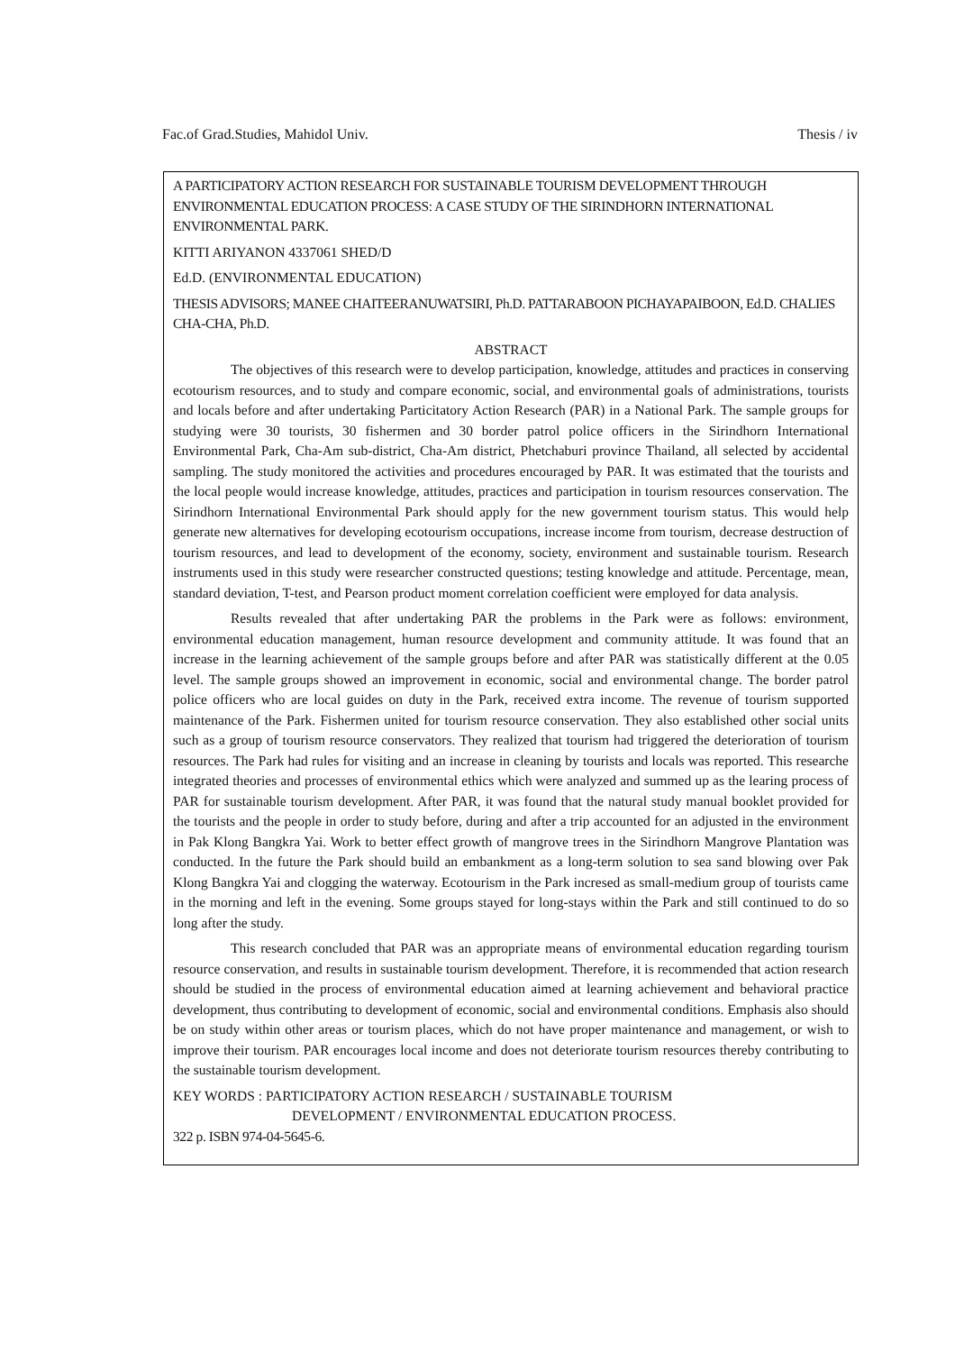Fac.of Grad.Studies, Mahidol Univ. Thesis / iv
A PARTICIPATORY ACTION RESEARCH FOR SUSTAINABLE TOURISM DEVELOPMENT THROUGH ENVIRONMENTAL EDUCATION PROCESS: A CASE STUDY OF THE SIRINDHORN INTERNATIONAL ENVIRONMENTAL PARK.
KITTI ARIYANON 4337061 SHED/D
Ed.D. (ENVIRONMENTAL EDUCATION)
THESIS ADVISORS; MANEE CHAITEERANUWATSIRI, Ph.D. PATTARABOON PICHAYAPAIBOON, Ed.D. CHALIES CHA-CHA, Ph.D.
ABSTRACT
The objectives of this research were to develop participation, knowledge, attitudes and practices in conserving ecotourism resources, and to study and compare economic, social, and environmental goals of administrations, tourists and locals before and after undertaking Particitatory Action Research (PAR) in a National Park. The sample groups for studying were 30 tourists, 30 fishermen and 30 border patrol police officers in the Sirindhorn International Environmental Park, Cha-Am sub-district, Cha-Am district, Phetchaburi province Thailand, all selected by accidental sampling. The study monitored the activities and procedures encouraged by PAR. It was estimated that the tourists and the local people would increase knowledge, attitudes, practices and participation in tourism resources conservation. The Sirindhorn International Environmental Park should apply for the new government tourism status. This would help generate new alternatives for developing ecotourism occupations, increase income from tourism, decrease destruction of tourism resources, and lead to development of the economy, society, environment and sustainable tourism. Research instruments used in this study were researcher constructed questions; testing knowledge and attitude. Percentage, mean, standard deviation, T-test, and Pearson product moment correlation coefficient were employed for data analysis.
Results revealed that after undertaking PAR the problems in the Park were as follows: environment, environmental education management, human resource development and community attitude. It was found that an increase in the learning achievement of the sample groups before and after PAR was statistically different at the 0.05 level. The sample groups showed an improvement in economic, social and environmental change. The border patrol police officers who are local guides on duty in the Park, received extra income. The revenue of tourism supported maintenance of the Park. Fishermen united for tourism resource conservation. They also established other social units such as a group of tourism resource conservators. They realized that tourism had triggered the deterioration of tourism resources. The Park had rules for visiting and an increase in cleaning by tourists and locals was reported. This researche integrated theories and processes of environmental ethics which were analyzed and summed up as the learing process of PAR for sustainable tourism development. After PAR, it was found that the natural study manual booklet provided for the tourists and the people in order to study before, during and after a trip accounted for an adjusted in the environment in Pak Klong Bangkra Yai. Work to better effect growth of mangrove trees in the Sirindhorn Mangrove Plantation was conducted. In the future the Park should build an embankment as a long-term solution to sea sand blowing over Pak Klong Bangkra Yai and clogging the waterway. Ecotourism in the Park incresed as small-medium group of tourists came in the morning and left in the evening. Some groups stayed for long-stays within the Park and still continued to do so long after the study.
This research concluded that PAR was an appropriate means of environmental education regarding tourism resource conservation, and results in sustainable tourism development. Therefore, it is recommended that action research should be studied in the process of environmental education aimed at learning achievement and behavioral practice development, thus contributing to development of economic, social and environmental conditions. Emphasis also should be on study within other areas or tourism places, which do not have proper maintenance and management, or wish to improve their tourism. PAR encourages local income and does not deteriorate tourism resources thereby contributing to the sustainable tourism development.
KEY WORDS : PARTICIPATORY ACTION RESEARCH / SUSTAINABLE TOURISM
DEVELOPMENT / ENVIRONMENTAL EDUCATION PROCESS.
322 p. ISBN 974-04-5645-6.